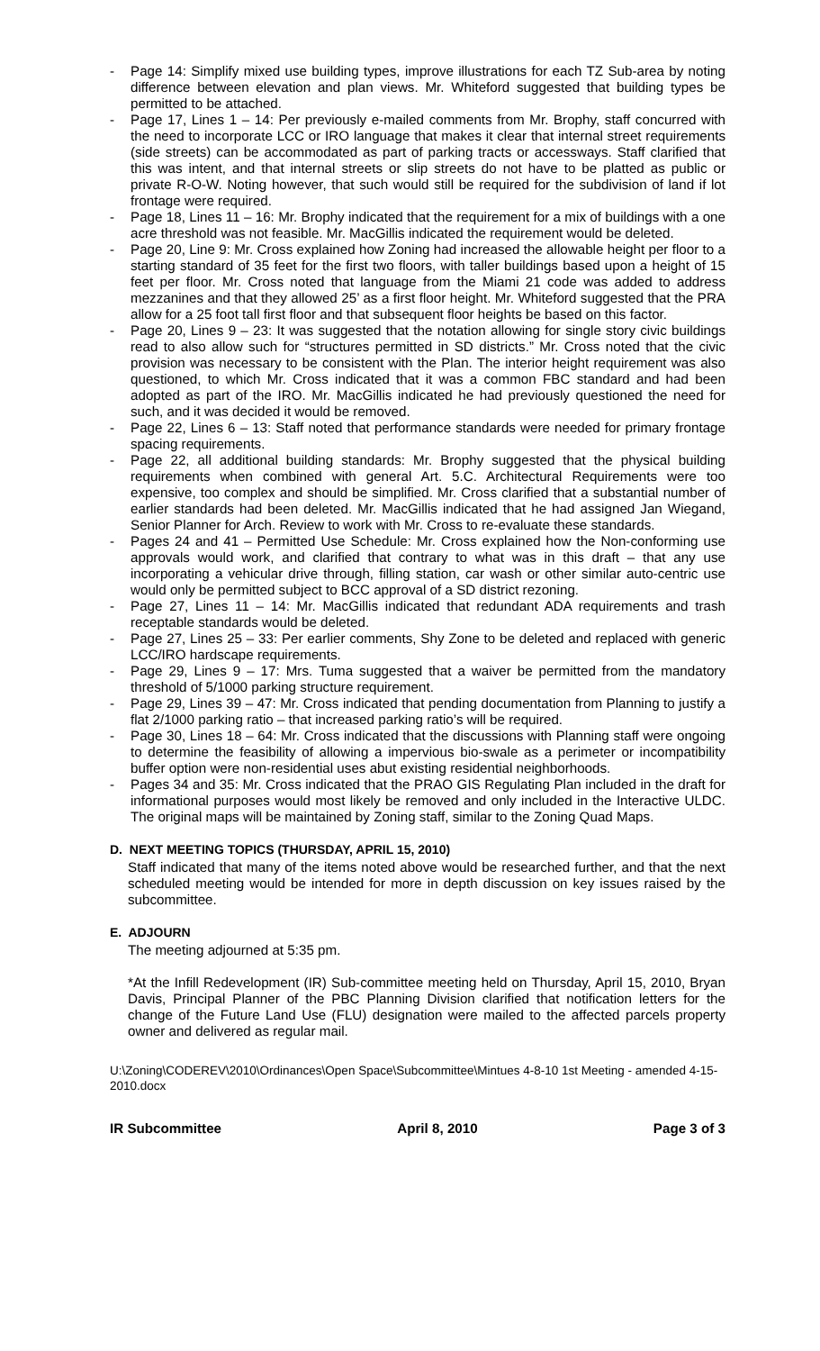- Page 14: Simplify mixed use building types, improve illustrations for each TZ Sub-area by noting difference between elevation and plan views. Mr. Whiteford suggested that building types be permitted to be attached.
- Page 17, Lines 1 – 14: Per previously e-mailed comments from Mr. Brophy, staff concurred with the need to incorporate LCC or IRO language that makes it clear that internal street requirements (side streets) can be accommodated as part of parking tracts or accessways. Staff clarified that this was intent, and that internal streets or slip streets do not have to be platted as public or private R-O-W. Noting however, that such would still be required for the subdivision of land if lot frontage were required.
- Page 18, Lines 11 – 16: Mr. Brophy indicated that the requirement for a mix of buildings with a one acre threshold was not feasible. Mr. MacGillis indicated the requirement would be deleted.
- Page 20, Line 9: Mr. Cross explained how Zoning had increased the allowable height per floor to a starting standard of 35 feet for the first two floors, with taller buildings based upon a height of 15 feet per floor. Mr. Cross noted that language from the Miami 21 code was added to address mezzanines and that they allowed 25’ as a first floor height. Mr. Whiteford suggested that the PRA allow for a 25 foot tall first floor and that subsequent floor heights be based on this factor.
- Page 20, Lines 9 – 23: It was suggested that the notation allowing for single story civic buildings read to also allow such for “structures permitted in SD districts.” Mr. Cross noted that the civic provision was necessary to be consistent with the Plan. The interior height requirement was also questioned, to which Mr. Cross indicated that it was a common FBC standard and had been adopted as part of the IRO. Mr. MacGillis indicated he had previously questioned the need for such, and it was decided it would be removed.
- Page 22, Lines 6 – 13: Staff noted that performance standards were needed for primary frontage spacing requirements.
- Page 22, all additional building standards: Mr. Brophy suggested that the physical building requirements when combined with general Art. 5.C. Architectural Requirements were too expensive, too complex and should be simplified. Mr. Cross clarified that a substantial number of earlier standards had been deleted. Mr. MacGillis indicated that he had assigned Jan Wiegand, Senior Planner for Arch. Review to work with Mr. Cross to re-evaluate these standards.
- Pages 24 and 41 – Permitted Use Schedule: Mr. Cross explained how the Non-conforming use approvals would work, and clarified that contrary to what was in this draft – that any use incorporating a vehicular drive through, filling station, car wash or other similar auto-centric use would only be permitted subject to BCC approval of a SD district rezoning.
- Page 27, Lines 11 – 14: Mr. MacGillis indicated that redundant ADA requirements and trash receptable standards would be deleted.
- Page 27, Lines 25 – 33: Per earlier comments, Shy Zone to be deleted and replaced with generic LCC/IRO hardscape requirements.
- Page 29, Lines 9 – 17: Mrs. Tuma suggested that a waiver be permitted from the mandatory threshold of 5/1000 parking structure requirement.
- Page 29, Lines 39 – 47: Mr. Cross indicated that pending documentation from Planning to justify a flat 2/1000 parking ratio – that increased parking ratio’s will be required.
- Page 30, Lines 18 – 64: Mr. Cross indicated that the discussions with Planning staff were ongoing to determine the feasibility of allowing a impervious bio-swale as a perimeter or incompatibility buffer option were non-residential uses abut existing residential neighborhoods.
- Pages 34 and 35: Mr. Cross indicated that the PRAO GIS Regulating Plan included in the draft for informational purposes would most likely be removed and only included in the Interactive ULDC. The original maps will be maintained by Zoning staff, similar to the Zoning Quad Maps.
D. NEXT MEETING TOPICS (THURSDAY, APRIL 15, 2010)
Staff indicated that many of the items noted above would be researched further, and that the next scheduled meeting would be intended for more in depth discussion on key issues raised by the subcommittee.
E. ADJOURN
The meeting adjourned at 5:35 pm.
*At the Infill Redevelopment (IR) Sub-committee meeting held on Thursday, April 15, 2010, Bryan Davis, Principal Planner of the PBC Planning Division clarified that notification letters for the change of the Future Land Use (FLU) designation were mailed to the affected parcels property owner and delivered as regular mail.
U:\Zoning\CODEREV\2010\Ordinances\Open Space\Subcommittee\Mintues 4-8-10 1st Meeting - amended 4-15-2010.docx
IR Subcommittee April 8, 2010 Page 3 of 3